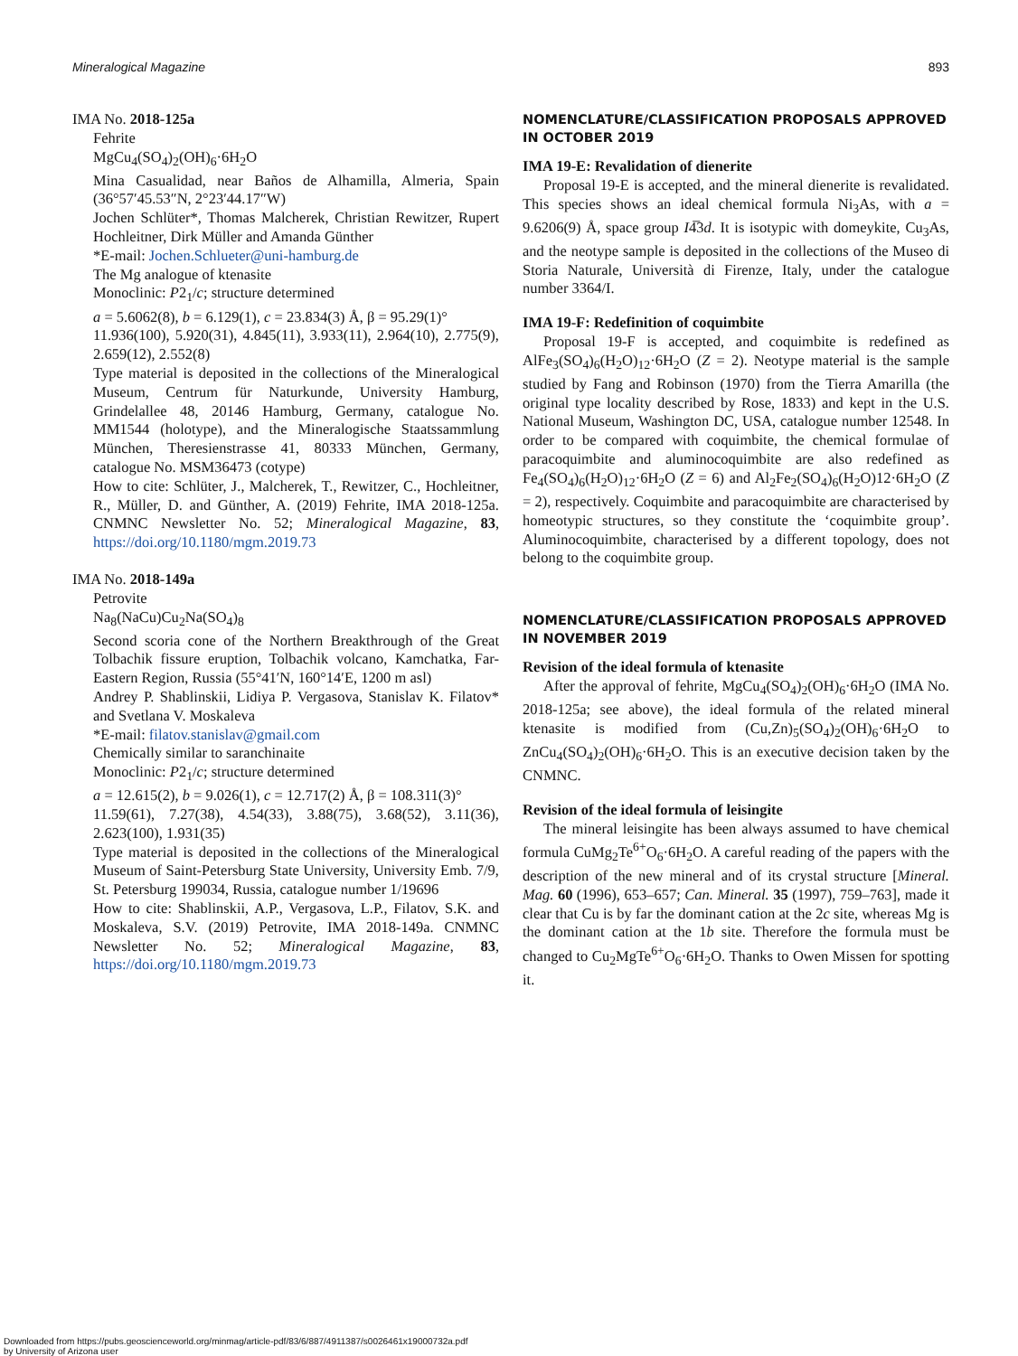Mineralogical Magazine 893
IMA No. 2018-125a
Fehrite
MgCu<sub>4</sub>(SO<sub>4</sub>)<sub>2</sub>(OH)<sub>6</sub>·6H<sub>2</sub>O
Mina Casualidad, near Baños de Alhamilla, Almeria, Spain (36°57′45.53″N, 2°23′44.17″W)
Jochen Schlüter*, Thomas Malcherek, Christian Rewitzer, Rupert Hochleitner, Dirk Müller and Amanda Günther
*E-mail: Jochen.Schlueter@uni-hamburg.de
The Mg analogue of ktenasite
Monoclinic: P2<sub>1</sub>/c; structure determined
a = 5.6062(8), b = 6.129(1), c = 23.834(3) Å, β = 95.29(1)°
11.936(100), 5.920(31), 4.845(11), 3.933(11), 2.964(10), 2.775(9), 2.659(12), 2.552(8)
Type material is deposited in the collections of the Mineralogical Museum, Centrum für Naturkunde, University Hamburg, Grindelallee 48, 20146 Hamburg, Germany, catalogue No. MM1544 (holotype), and the Mineralogische Staatssammlung München, Theresienstrasse 41, 80333 München, Germany, catalogue No. MSM36473 (cotype)
How to cite: Schlüter, J., Malcherek, T., Rewitzer, C., Hochleitner, R., Müller, D. and Günther, A. (2019) Fehrite, IMA 2018-125a. CNMNC Newsletter No. 52; Mineralogical Magazine, 83, https://doi.org/10.1180/mgm.2019.73
IMA No. 2018-149a
Petrovite
Na<sub>8</sub>(NaCu)Cu<sub>2</sub>Na(SO<sub>4</sub>)<sub>8</sub>
Second scoria cone of the Northern Breakthrough of the Great Tolbachik fissure eruption, Tolbachik volcano, Kamchatka, Far-Eastern Region, Russia (55°41′N, 160°14′E, 1200 m asl)
Andrey P. Shablinskii, Lidiya P. Vergasova, Stanislav K. Filatov* and Svetlana V. Moskaleva
*E-mail: filatov.stanislav@gmail.com
Chemically similar to saranchinaite
Monoclinic: P2<sub>1</sub>/c; structure determined
a = 12.615(2), b = 9.026(1), c = 12.717(2) Å, β = 108.311(3)°
11.59(61), 7.27(38), 4.54(33), 3.88(75), 3.68(52), 3.11(36), 2.623(100), 1.931(35)
Type material is deposited in the collections of the Mineralogical Museum of Saint-Petersburg State University, University Emb. 7/9, St. Petersburg 199034, Russia, catalogue number 1/19696
How to cite: Shablinskii, A.P., Vergasova, L.P., Filatov, S.K. and Moskaleva, S.V. (2019) Petrovite, IMA 2018-149a. CNMNC Newsletter No. 52; Mineralogical Magazine, 83, https://doi.org/10.1180/mgm.2019.73
NOMENCLATURE/CLASSIFICATION PROPOSALS APPROVED IN OCTOBER 2019
IMA 19-E: Revalidation of dienerite
Proposal 19-E is accepted, and the mineral dienerite is revalidated. This species shows an ideal chemical formula Ni<sub>3</sub>As, with a = 9.6206(9) Å, space group I4̅3d. It is isotypic with domeykite, Cu<sub>3</sub>As, and the neotype sample is deposited in the collections of the Museo di Storia Naturale, Università di Firenze, Italy, under the catalogue number 3364/I.
IMA 19-F: Redefinition of coquimbite
Proposal 19-F is accepted, and coquimbite is redefined as AlFe<sub>3</sub>(SO<sub>4</sub>)<sub>6</sub>(H<sub>2</sub>O)<sub>12</sub>·6H<sub>2</sub>O (Z = 2). Neotype material is the sample studied by Fang and Robinson (1970) from the Tierra Amarilla (the original type locality described by Rose, 1833) and kept in the U.S. National Museum, Washington DC, USA, catalogue number 12548. In order to be compared with coquimbite, the chemical formulae of paracoquimbite and aluminocoquimbite are also redefined as Fe<sub>4</sub>(SO<sub>4</sub>)<sub>6</sub>(H<sub>2</sub>O)<sub>12</sub>·6H<sub>2</sub>O (Z = 6) and Al<sub>2</sub>Fe<sub>2</sub>(SO<sub>4</sub>)<sub>6</sub>(H<sub>2</sub>O)12·6H<sub>2</sub>O (Z = 2), respectively. Coquimbite and paracoquimbite are characterised by homeotypic structures, so they constitute the ‘coquimbite group’. Aluminocoquimbite, characterised by a different topology, does not belong to the coquimbite group.
NOMENCLATURE/CLASSIFICATION PROPOSALS APPROVED IN NOVEMBER 2019
Revision of the ideal formula of ktenasite
After the approval of fehrite, MgCu<sub>4</sub>(SO<sub>4</sub>)<sub>2</sub>(OH)<sub>6</sub>·6H<sub>2</sub>O (IMA No. 2018-125a; see above), the ideal formula of the related mineral ktenasite is modified from (Cu,Zn)<sub>5</sub>(SO<sub>4</sub>)<sub>2</sub>(OH)<sub>6</sub>·6H<sub>2</sub>O to ZnCu<sub>4</sub>(SO<sub>4</sub>)<sub>2</sub>(OH)<sub>6</sub>·6H<sub>2</sub>O. This is an executive decision taken by the CNMNC.
Revision of the ideal formula of leisingite
The mineral leisingite has been always assumed to have chemical formula CuMg<sub>2</sub>Te<sup>6+</sup>O<sub>6</sub>·6H<sub>2</sub>O. A careful reading of the papers with the description of the new mineral and of its crystal structure [Mineral. Mag. 60 (1996), 653–657; Can. Mineral. 35 (1997), 759–763], made it clear that Cu is by far the dominant cation at the 2c site, whereas Mg is the dominant cation at the 1b site. Therefore the formula must be changed to Cu<sub>2</sub>MgTe<sup>6+</sup>O<sub>6</sub>·6H<sub>2</sub>O. Thanks to Owen Missen for spotting it.
Downloaded from https://pubs.geoscienceworld.org/minmag/article-pdf/83/6/887/4911387/s0026461x19000732a.pdf
by University of Arizona user